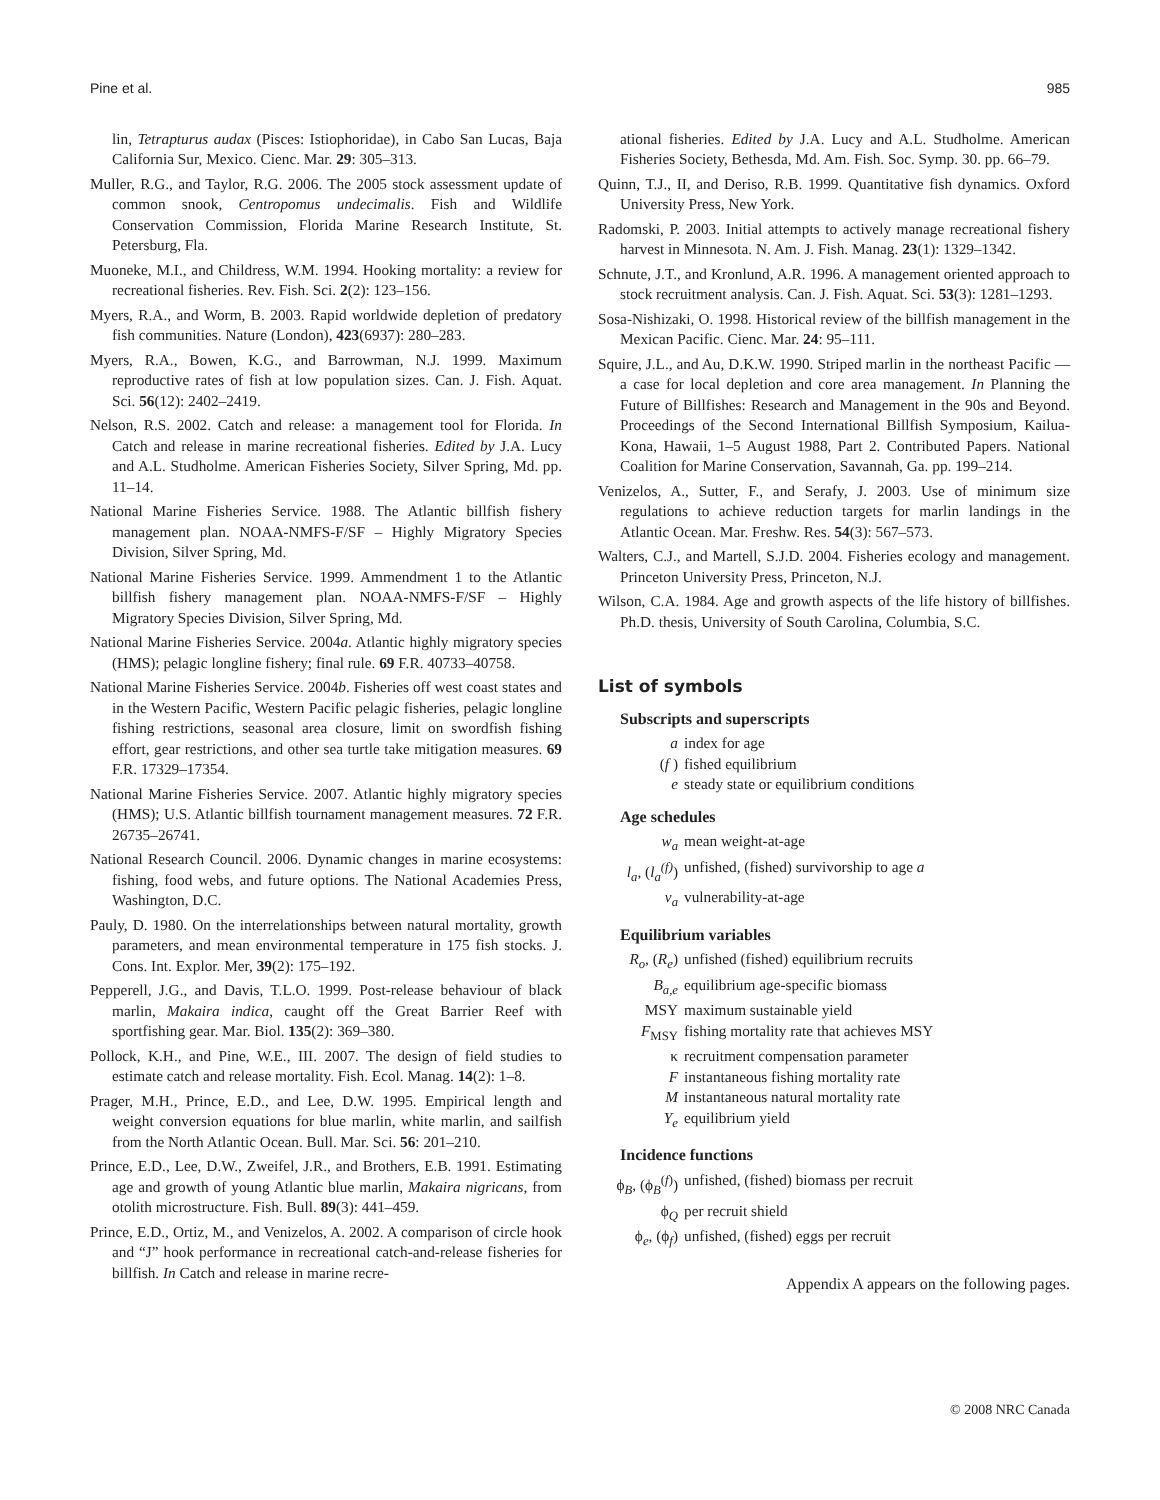Pine et al. 985
lin, Tetrapturus audax (Pisces: Istiophoridae), in Cabo San Lucas, Baja California Sur, Mexico. Cienc. Mar. 29: 305–313.
Muller, R.G., and Taylor, R.G. 2006. The 2005 stock assessment update of common snook, Centropomus undecimalis. Fish and Wildlife Conservation Commission, Florida Marine Research Institute, St. Petersburg, Fla.
Muoneke, M.I., and Childress, W.M. 1994. Hooking mortality: a review for recreational fisheries. Rev. Fish. Sci. 2(2): 123–156.
Myers, R.A., and Worm, B. 2003. Rapid worldwide depletion of predatory fish communities. Nature (London), 423(6937): 280–283.
Myers, R.A., Bowen, K.G., and Barrowman, N.J. 1999. Maximum reproductive rates of fish at low population sizes. Can. J. Fish. Aquat. Sci. 56(12): 2402–2419.
Nelson, R.S. 2002. Catch and release: a management tool for Florida. In Catch and release in marine recreational fisheries. Edited by J.A. Lucy and A.L. Studholme. American Fisheries Society, Silver Spring, Md. pp. 11–14.
National Marine Fisheries Service. 1988. The Atlantic billfish fishery management plan. NOAA-NMFS-F/SF – Highly Migratory Species Division, Silver Spring, Md.
National Marine Fisheries Service. 1999. Ammendment 1 to the Atlantic billfish fishery management plan. NOAA-NMFS-F/SF – Highly Migratory Species Division, Silver Spring, Md.
National Marine Fisheries Service. 2004a. Atlantic highly migratory species (HMS); pelagic longline fishery; final rule. 69 F.R. 40733–40758.
National Marine Fisheries Service. 2004b. Fisheries off west coast states and in the Western Pacific, Western Pacific pelagic fisheries, pelagic longline fishing restrictions, seasonal area closure, limit on swordfish fishing effort, gear restrictions, and other sea turtle take mitigation measures. 69 F.R. 17329–17354.
National Marine Fisheries Service. 2007. Atlantic highly migratory species (HMS); U.S. Atlantic billfish tournament management measures. 72 F.R. 26735–26741.
National Research Council. 2006. Dynamic changes in marine ecosystems: fishing, food webs, and future options. The National Academies Press, Washington, D.C.
Pauly, D. 1980. On the interrelationships between natural mortality, growth parameters, and mean environmental temperature in 175 fish stocks. J. Cons. Int. Explor. Mer, 39(2): 175–192.
Pepperell, J.G., and Davis, T.L.O. 1999. Post-release behaviour of black marlin, Makaira indica, caught off the Great Barrier Reef with sportfishing gear. Mar. Biol. 135(2): 369–380.
Pollock, K.H., and Pine, W.E., III. 2007. The design of field studies to estimate catch and release mortality. Fish. Ecol. Manag. 14(2): 1–8.
Prager, M.H., Prince, E.D., and Lee, D.W. 1995. Empirical length and weight conversion equations for blue marlin, white marlin, and sailfish from the North Atlantic Ocean. Bull. Mar. Sci. 56: 201–210.
Prince, E.D., Lee, D.W., Zweifel, J.R., and Brothers, E.B. 1991. Estimating age and growth of young Atlantic blue marlin, Makaira nigricans, from otolith microstructure. Fish. Bull. 89(3): 441–459.
Prince, E.D., Ortiz, M., and Venizelos, A. 2002. A comparison of circle hook and “J” hook performance in recreational catch-and-release fisheries for billfish. In Catch and release in marine recre-
ational fisheries. Edited by J.A. Lucy and A.L. Studholme. American Fisheries Society, Bethesda, Md. Am. Fish. Soc. Symp. 30. pp. 66–79.
Quinn, T.J., II, and Deriso, R.B. 1999. Quantitative fish dynamics. Oxford University Press, New York.
Radomski, P. 2003. Initial attempts to actively manage recreational fishery harvest in Minnesota. N. Am. J. Fish. Manag. 23(1): 1329–1342.
Schnute, J.T., and Kronlund, A.R. 1996. A management oriented approach to stock recruitment analysis. Can. J. Fish. Aquat. Sci. 53(3): 1281–1293.
Sosa-Nishizaki, O. 1998. Historical review of the billfish management in the Mexican Pacific. Cienc. Mar. 24: 95–111.
Squire, J.L., and Au, D.K.W. 1990. Striped marlin in the northeast Pacific — a case for local depletion and core area management. In Planning the Future of Billfishes: Research and Management in the 90s and Beyond. Proceedings of the Second International Billfish Symposium, Kailua-Kona, Hawaii, 1–5 August 1988, Part 2. Contributed Papers. National Coalition for Marine Conservation, Savannah, Ga. pp. 199–214.
Venizelos, A., Sutter, F., and Serafy, J. 2003. Use of minimum size regulations to achieve reduction targets for marlin landings in the Atlantic Ocean. Mar. Freshw. Res. 54(3): 567–573.
Walters, C.J., and Martell, S.J.D. 2004. Fisheries ecology and management. Princeton University Press, Princeton, N.J.
Wilson, C.A. 1984. Age and growth aspects of the life history of billfishes. Ph.D. thesis, University of South Carolina, Columbia, S.C.
List of symbols
Subscripts and superscripts
a index for age
(f ) fished equilibrium
e steady state or equilibrium conditions
Age schedules
w<sub>a</sub> mean weight-at-age
l<sub>a</sub>, (l<sub>a</sub><sup>(f)</sup>) unfished, (fished) survivorship to age a
v<sub>a</sub> vulnerability-at-age
Equilibrium variables
R<sub>o</sub>, (R<sub>e</sub>) unfished (fished) equilibrium recruits
B<sub>a,e</sub> equilibrium age-specific biomass
MSY maximum sustainable yield
F<sub>MSY</sub> fishing mortality rate that achieves MSY
κ recruitment compensation parameter
Finstantaneous fishing mortality rate
Minstantaneous natural mortality rate
Y<sub>e</sub> equilibrium yield
Incidence functions
ϕ<sub>B</sub>, (ϕ<sub>B</sub><sup>(f)</sup>) unfished, (fished) biomass per recruit
ϕ<sub>Q</sub> per recruit shield
ϕ<sub>e</sub>, (ϕ<sub>f</sub>) unfished, (fished) eggs per recruit
Appendix A appears on the following pages.
© 2008 NRC Canada